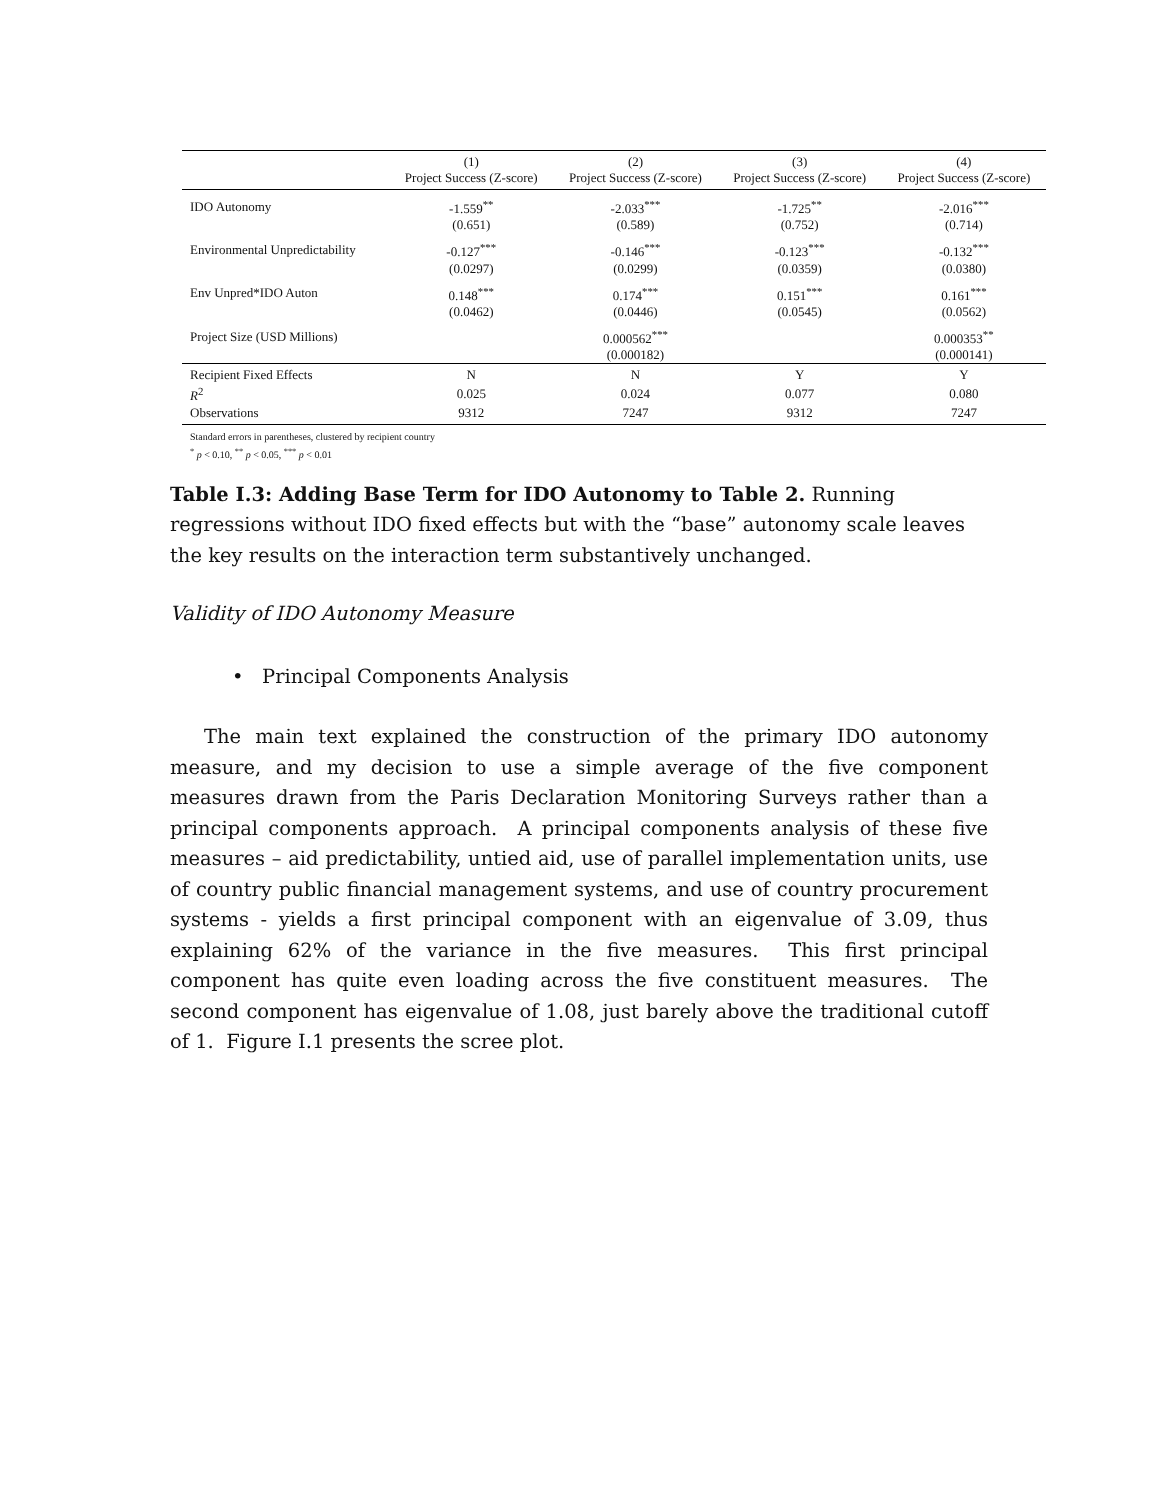| | (1) | (2) | (3) | (4) |
| --- | --- | --- | --- | --- |
| | Project Success (Z-score) | Project Success (Z-score) | Project Success (Z-score) | Project Success (Z-score) |
| IDO Autonomy | -1.559<sup>**</sup> | -2.033<sup>***</sup> | -1.725<sup>**</sup> | -2.016<sup>***</sup> |
| | (0.651) | (0.589) | (0.752) | (0.714) |
| Environmental Unpredictability | -0.127<sup>***</sup> | -0.146<sup>***</sup> | -0.123<sup>***</sup> | -0.132<sup>***</sup> |
| | (0.0297) | (0.0299) | (0.0359) | (0.0380) |
| Env Unpred*IDO Auton | 0.148<sup>***</sup> | 0.174<sup>***</sup> | 0.151<sup>***</sup> | 0.161<sup>***</sup> |
| | (0.0462) | (0.0446) | (0.0545) | (0.0562) |
| Project Size (USD Millions) | | 0.000562<sup>***</sup> | | 0.000353<sup>**</sup> |
| | | (0.000182) | | (0.000141) |
| Recipient Fixed Effects | N | N | Y | Y |
| R<sup>2</sup> | 0.025 | 0.024 | 0.077 | 0.080 |
| Observations | 9312 | 7247 | 9312 | 7247 |
Standard errors in parentheses, clustered by recipient country
<sup>*</sup> p < 0.10, <sup>**</sup> p < 0.05, <sup>***</sup> p < 0.01
Table I.3: Adding Base Term for IDO Autonomy to Table 2. Running regressions without IDO fixed effects but with the “base” autonomy scale leaves the key results on the interaction term substantively unchanged.
Validity of IDO Autonomy Measure
• Principal Components Analysis
The main text explained the construction of the primary IDO autonomy measure, and my decision to use a simple average of the five component measures drawn from the Paris Declaration Monitoring Surveys rather than a principal components approach. A principal components analysis of these five measures – aid predictability, untied aid, use of parallel implementation units, use of country public financial management systems, and use of country procurement systems - yields a first principal component with an eigenvalue of 3.09, thus explaining 62% of the variance in the five measures. This first principal component has quite even loading across the five constituent measures. The second component has eigenvalue of 1.08, just barely above the traditional cutoff of 1. Figure I.1 presents the scree plot.